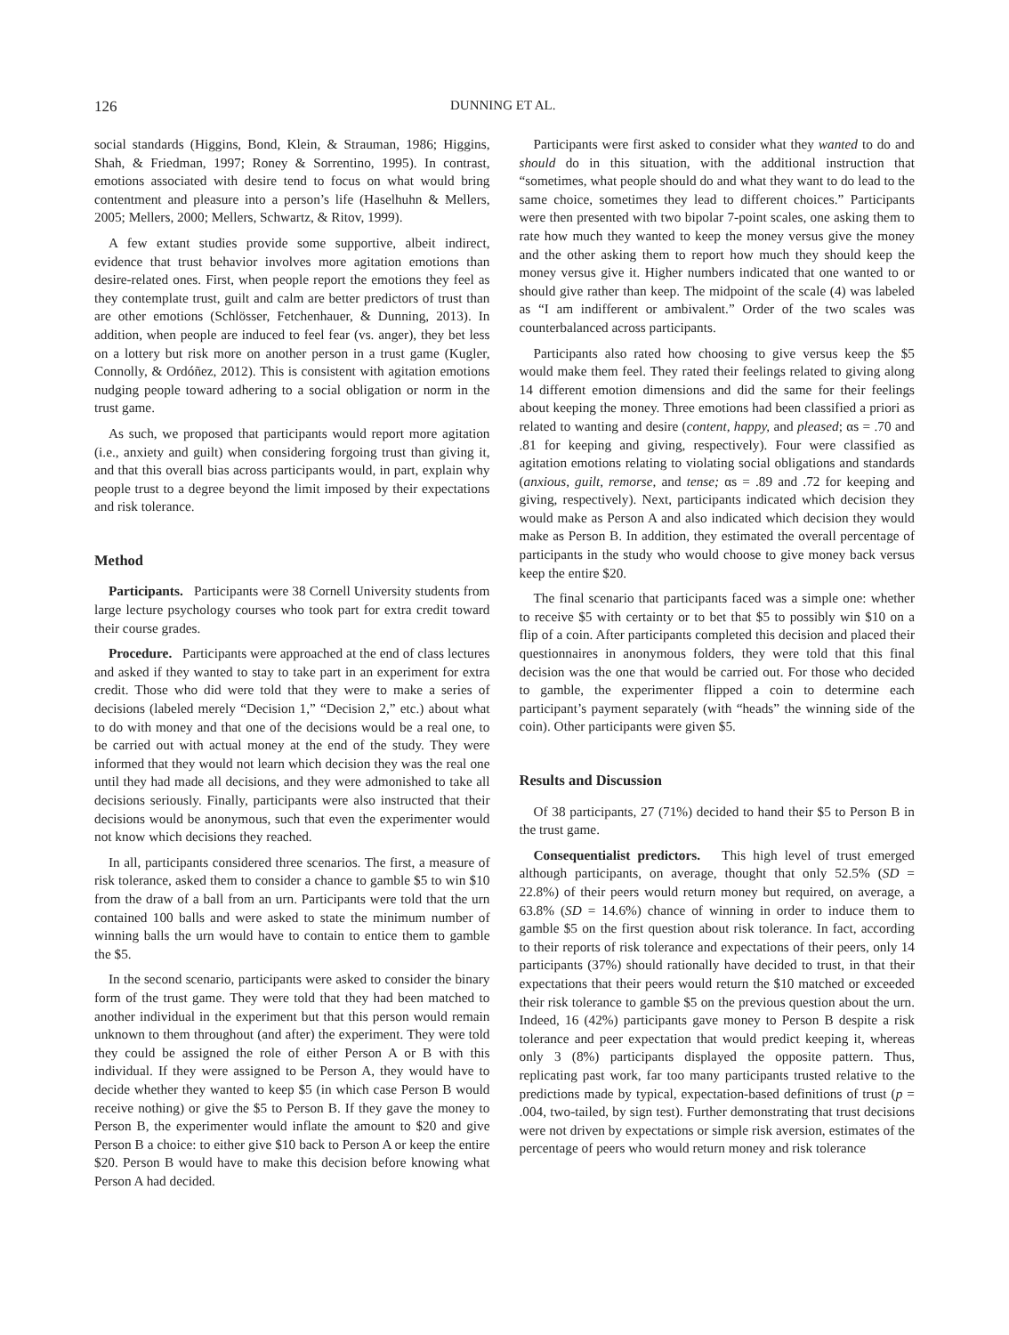126 DUNNING ET AL.
social standards (Higgins, Bond, Klein, & Strauman, 1986; Higgins, Shah, & Friedman, 1997; Roney & Sorrentino, 1995). In contrast, emotions associated with desire tend to focus on what would bring contentment and pleasure into a person’s life (Haselhuhn & Mellers, 2005; Mellers, 2000; Mellers, Schwartz, & Ritov, 1999).
A few extant studies provide some supportive, albeit indirect, evidence that trust behavior involves more agitation emotions than desire-related ones. First, when people report the emotions they feel as they contemplate trust, guilt and calm are better predictors of trust than are other emotions (Schlösser, Fetchenhauer, & Dunning, 2013). In addition, when people are induced to feel fear (vs. anger), they bet less on a lottery but risk more on another person in a trust game (Kugler, Connolly, & Ordóñez, 2012). This is consistent with agitation emotions nudging people toward adhering to a social obligation or norm in the trust game.
As such, we proposed that participants would report more agitation (i.e., anxiety and guilt) when considering forgoing trust than giving it, and that this overall bias across participants would, in part, explain why people trust to a degree beyond the limit imposed by their expectations and risk tolerance.
Method
Participants. Participants were 38 Cornell University students from large lecture psychology courses who took part for extra credit toward their course grades.
Procedure. Participants were approached at the end of class lectures and asked if they wanted to stay to take part in an experiment for extra credit. Those who did were told that they were to make a series of decisions (labeled merely “Decision 1,” “Decision 2,” etc.) about what to do with money and that one of the decisions would be a real one, to be carried out with actual money at the end of the study. They were informed that they would not learn which decision they was the real one until they had made all decisions, and they were admonished to take all decisions seriously. Finally, participants were also instructed that their decisions would be anonymous, such that even the experimenter would not know which decisions they reached.
In all, participants considered three scenarios. The first, a measure of risk tolerance, asked them to consider a chance to gamble $5 to win $10 from the draw of a ball from an urn. Participants were told that the urn contained 100 balls and were asked to state the minimum number of winning balls the urn would have to contain to entice them to gamble the $5.
In the second scenario, participants were asked to consider the binary form of the trust game. They were told that they had been matched to another individual in the experiment but that this person would remain unknown to them throughout (and after) the experiment. They were told they could be assigned the role of either Person A or B with this individual. If they were assigned to be Person A, they would have to decide whether they wanted to keep $5 (in which case Person B would receive nothing) or give the $5 to Person B. If they gave the money to Person B, the experimenter would inflate the amount to $20 and give Person B a choice: to either give $10 back to Person A or keep the entire $20. Person B would have to make this decision before knowing what Person A had decided.
Participants were first asked to consider what they wanted to do and should do in this situation, with the additional instruction that “sometimes, what people should do and what they want to do lead to the same choice, sometimes they lead to different choices.” Participants were then presented with two bipolar 7-point scales, one asking them to rate how much they wanted to keep the money versus give the money and the other asking them to report how much they should keep the money versus give it. Higher numbers indicated that one wanted to or should give rather than keep. The midpoint of the scale (4) was labeled as “I am indifferent or ambivalent.” Order of the two scales was counterbalanced across participants.
Participants also rated how choosing to give versus keep the $5 would make them feel. They rated their feelings related to giving along 14 different emotion dimensions and did the same for their feelings about keeping the money. Three emotions had been classified a priori as related to wanting and desire (content, happy, and pleased; αs = .70 and .81 for keeping and giving, respectively). Four were classified as agitation emotions relating to violating social obligations and standards (anxious, guilt, remorse, and tense; αs = .89 and .72 for keeping and giving, respectively). Next, participants indicated which decision they would make as Person A and also indicated which decision they would make as Person B. In addition, they estimated the overall percentage of participants in the study who would choose to give money back versus keep the entire $20.
The final scenario that participants faced was a simple one: whether to receive $5 with certainty or to bet that $5 to possibly win $10 on a flip of a coin. After participants completed this decision and placed their questionnaires in anonymous folders, they were told that this final decision was the one that would be carried out. For those who decided to gamble, the experimenter flipped a coin to determine each participant’s payment separately (with “heads” the winning side of the coin). Other participants were given $5.
Results and Discussion
Of 38 participants, 27 (71%) decided to hand their $5 to Person B in the trust game.
Consequentialist predictors. This high level of trust emerged although participants, on average, thought that only 52.5% (SD = 22.8%) of their peers would return money but required, on average, a 63.8% (SD = 14.6%) chance of winning in order to induce them to gamble $5 on the first question about risk tolerance. In fact, according to their reports of risk tolerance and expectations of their peers, only 14 participants (37%) should rationally have decided to trust, in that their expectations that their peers would return the $10 matched or exceeded their risk tolerance to gamble $5 on the previous question about the urn. Indeed, 16 (42%) participants gave money to Person B despite a risk tolerance and peer expectation that would predict keeping it, whereas only 3 (8%) participants displayed the opposite pattern. Thus, replicating past work, far too many participants trusted relative to the predictions made by typical, expectation-based definitions of trust (p = .004, two-tailed, by sign test). Further demonstrating that trust decisions were not driven by expectations or simple risk aversion, estimates of the percentage of peers who would return money and risk tolerance